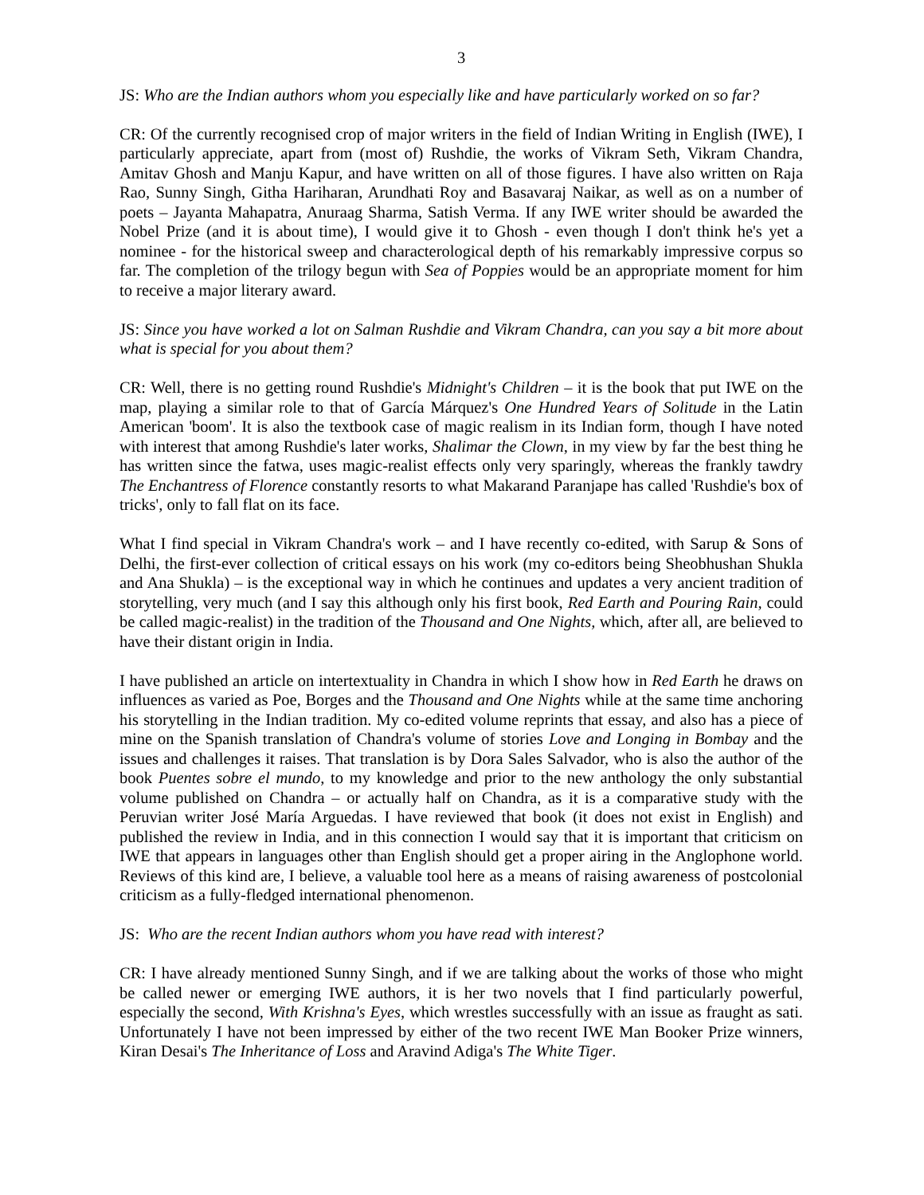3
JS: Who are the Indian authors whom you especially like and have particularly worked on so far?
CR: Of the currently recognised crop of major writers in the field of Indian Writing in English (IWE), I particularly appreciate, apart from (most of) Rushdie, the works of Vikram Seth, Vikram Chandra, Amitav Ghosh and Manju Kapur, and have written on all of those figures. I have also written on Raja Rao, Sunny Singh, Githa Hariharan, Arundhati Roy and Basavaraj Naikar, as well as on a number of poets – Jayanta Mahapatra, Anuraag Sharma, Satish Verma. If any IWE writer should be awarded the Nobel Prize (and it is about time), I would give it to Ghosh - even though I don't think he's yet a nominee - for the historical sweep and characterological depth of his remarkably impressive corpus so far. The completion of the trilogy begun with Sea of Poppies would be an appropriate moment for him to receive a major literary award.
JS: Since you have worked a lot on Salman Rushdie and Vikram Chandra, can you say a bit more about what is special for you about them?
CR: Well, there is no getting round Rushdie's Midnight's Children – it is the book that put IWE on the map, playing a similar role to that of García Márquez's One Hundred Years of Solitude in the Latin American 'boom'. It is also the textbook case of magic realism in its Indian form, though I have noted with interest that among Rushdie's later works, Shalimar the Clown, in my view by far the best thing he has written since the fatwa, uses magic-realist effects only very sparingly, whereas the frankly tawdry The Enchantress of Florence constantly resorts to what Makarand Paranjape has called 'Rushdie's box of tricks', only to fall flat on its face.
What I find special in Vikram Chandra's work – and I have recently co-edited, with Sarup & Sons of Delhi, the first-ever collection of critical essays on his work (my co-editors being Sheobhushan Shukla and Ana Shukla) – is the exceptional way in which he continues and updates a very ancient tradition of storytelling, very much (and I say this although only his first book, Red Earth and Pouring Rain, could be called magic-realist) in the tradition of the Thousand and One Nights, which, after all, are believed to have their distant origin in India.
I have published an article on intertextuality in Chandra in which I show how in Red Earth he draws on influences as varied as Poe, Borges and the Thousand and One Nights while at the same time anchoring his storytelling in the Indian tradition. My co-edited volume reprints that essay, and also has a piece of mine on the Spanish translation of Chandra's volume of stories Love and Longing in Bombay and the issues and challenges it raises. That translation is by Dora Sales Salvador, who is also the author of the book Puentes sobre el mundo, to my knowledge and prior to the new anthology the only substantial volume published on Chandra – or actually half on Chandra, as it is a comparative study with the Peruvian writer José María Arguedas. I have reviewed that book (it does not exist in English) and published the review in India, and in this connection I would say that it is important that criticism on IWE that appears in languages other than English should get a proper airing in the Anglophone world. Reviews of this kind are, I believe, a valuable tool here as a means of raising awareness of postcolonial criticism as a fully-fledged international phenomenon.
JS: Who are the recent Indian authors whom you have read with interest?
CR: I have already mentioned Sunny Singh, and if we are talking about the works of those who might be called newer or emerging IWE authors, it is her two novels that I find particularly powerful, especially the second, With Krishna's Eyes, which wrestles successfully with an issue as fraught as sati. Unfortunately I have not been impressed by either of the two recent IWE Man Booker Prize winners, Kiran Desai's The Inheritance of Loss and Aravind Adiga's The White Tiger.